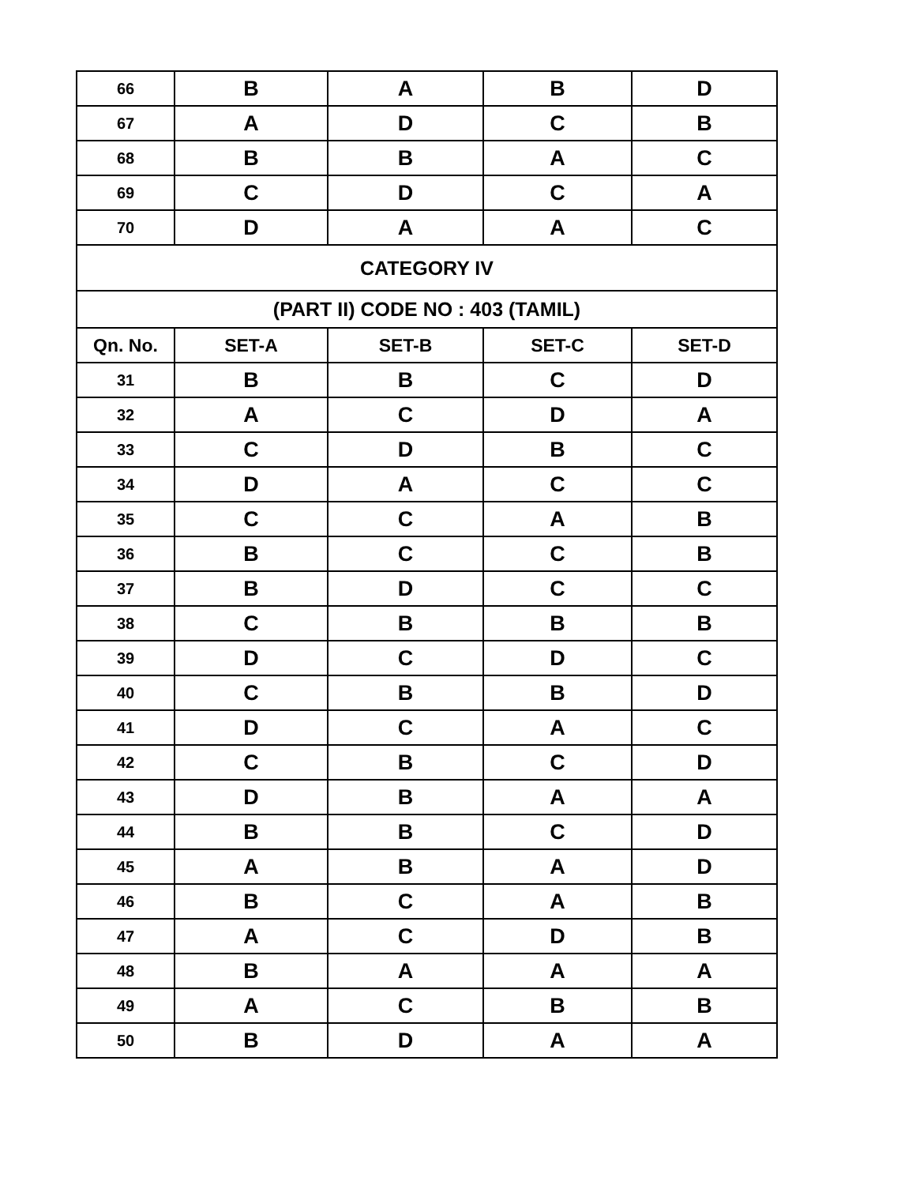| 66 | B | A | B | D |
| 67 | A | D | C | B |
| 68 | B | B | A | C |
| 69 | C | D | C | A |
| 70 | D | A | A | C |
| CATEGORY IV | | | | |
| (PART II) CODE NO : 403 (TAMIL) | | | | |
| Qn. No. | SET-A | SET-B | SET-C | SET-D |
| 31 | B | B | C | D |
| 32 | A | C | D | A |
| 33 | C | D | B | C |
| 34 | D | A | C | C |
| 35 | C | C | A | B |
| 36 | B | C | C | B |
| 37 | B | D | C | C |
| 38 | C | B | B | B |
| 39 | D | C | D | C |
| 40 | C | B | B | D |
| 41 | D | C | A | C |
| 42 | C | B | C | D |
| 43 | D | B | A | A |
| 44 | B | B | C | D |
| 45 | A | B | A | D |
| 46 | B | C | A | B |
| 47 | A | C | D | B |
| 48 | B | A | A | A |
| 49 | A | C | B | B |
| 50 | B | D | A | A |